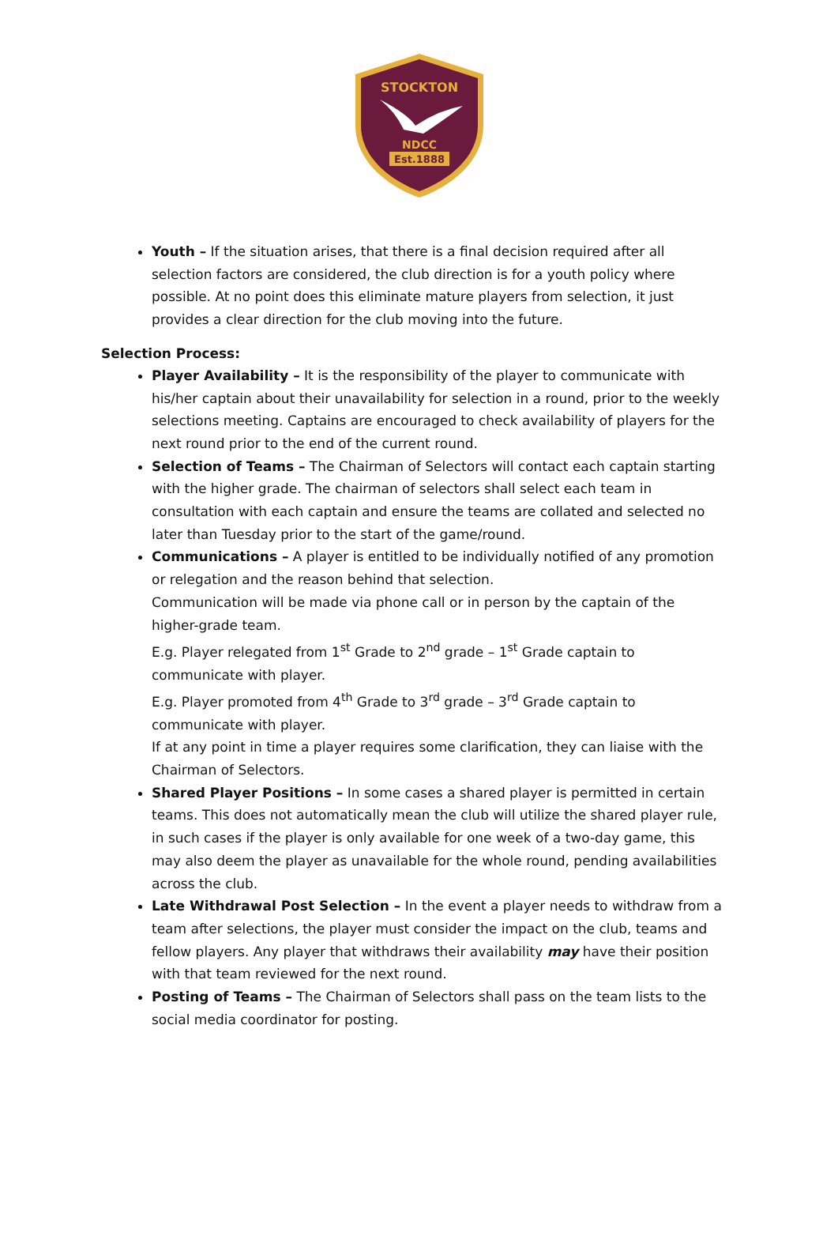STOCKTON
NDCC
Est.1888
Youth – If the situation arises, that there is a final decision required after all selection factors are considered, the club direction is for a youth policy where possible. At no point does this eliminate mature players from selection, it just provides a clear direction for the club moving into the future.
Selection Process:
Player Availability – It is the responsibility of the player to communicate with his/her captain about their unavailability for selection in a round, prior to the weekly selections meeting. Captains are encouraged to check availability of players for the next round prior to the end of the current round.
Selection of Teams – The Chairman of Selectors will contact each captain starting with the higher grade. The chairman of selectors shall select each team in consultation with each captain and ensure the teams are collated and selected no later than Tuesday prior to the start of the game/round.
Communications – A player is entitled to be individually notified of any promotion or relegation and the reason behind that selection.
Communication will be made via phone call or in person by the captain of the higher-grade team.
E.g. Player relegated from 1<sup>st</sup> Grade to 2<sup>nd</sup> grade – 1<sup>st</sup> Grade captain to communicate with player.
E.g. Player promoted from 4<sup>th</sup> Grade to 3<sup>rd</sup> grade – 3<sup>rd</sup> Grade captain to communicate with player.
If at any point in time a player requires some clarification, they can liaise with the Chairman of Selectors.
Shared Player Positions – In some cases a shared player is permitted in certain teams. This does not automatically mean the club will utilize the shared player rule, in such cases if the player is only available for one week of a two-day game, this may also deem the player as unavailable for the whole round, pending availabilities across the club.
Late Withdrawal Post Selection – In the event a player needs to withdraw from a team after selections, the player must consider the impact on the club, teams and fellow players. Any player that withdraws their availability may have their position with that team reviewed for the next round.
Posting of Teams – The Chairman of Selectors shall pass on the team lists to the social media coordinator for posting.